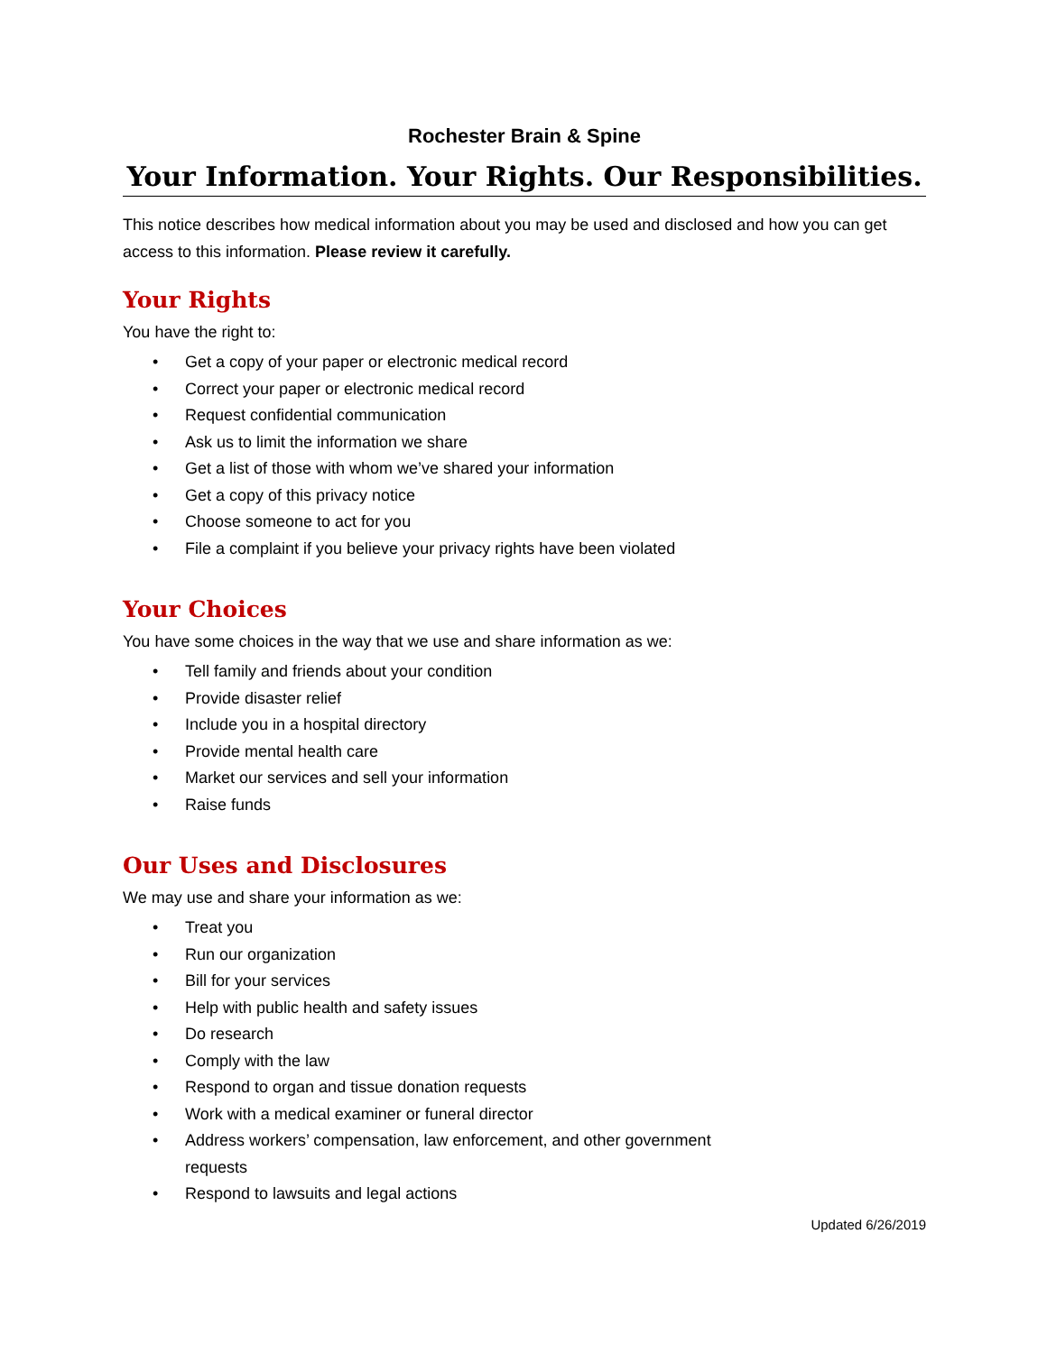Rochester Brain & Spine
Your Information. Your Rights. Our Responsibilities.
This notice describes how medical information about you may be used and disclosed and how you can get access to this information. Please review it carefully.
Your Rights
You have the right to:
• Get a copy of your paper or electronic medical record
• Correct your paper or electronic medical record
• Request confidential communication
• Ask us to limit the information we share
• Get a list of those with whom we’ve shared your information
• Get a copy of this privacy notice
• Choose someone to act for you
• File a complaint if you believe your privacy rights have been violated
Your Choices
You have some choices in the way that we use and share information as we:
• Tell family and friends about your condition
• Provide disaster relief
• Include you in a hospital directory
• Provide mental health care
• Market our services and sell your information
• Raise funds
Our Uses and Disclosures
We may use and share your information as we:
• Treat you
• Run our organization
• Bill for your services
• Help with public health and safety issues
• Do research
• Comply with the law
• Respond to organ and tissue donation requests
• Work with a medical examiner or funeral director
• Address workers’ compensation, law enforcement, and other government requests
• Respond to lawsuits and legal actions
Updated 6/26/2019